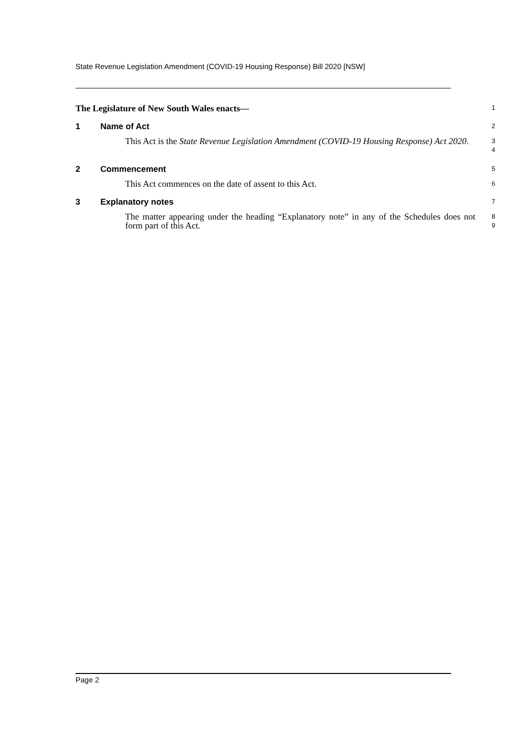State Revenue Legislation Amendment (COVID-19 Housing Response) Bill 2020 [NSW]
The Legislature of New South Wales enacts—
1
1 Name of Act
2
This Act is the State Revenue Legislation Amendment (COVID-19 Housing Response) Act 2020.
3
4
2 Commencement
5
This Act commences on the date of assent to this Act.
6
3 Explanatory notes
7
The matter appearing under the heading “Explanatory note” in any of the Schedules does not form part of this Act.
8
9
Page 2